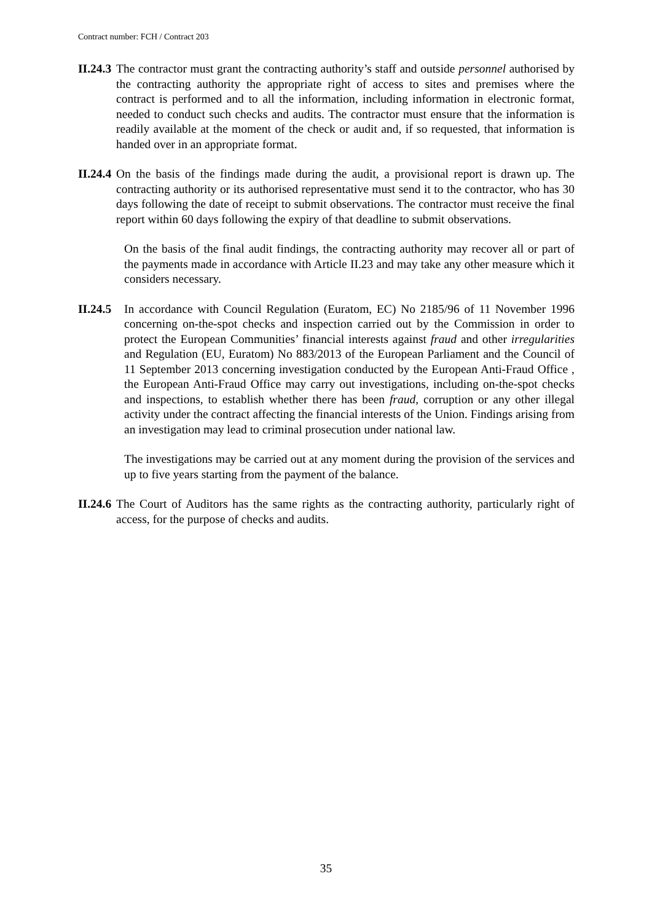Contract number: FCH / Contract 203
II.24.3
The contractor must grant the contracting authority’s staff and outside personnel authorised by the contracting authority the appropriate right of access to sites and premises where the contract is performed and to all the information, including information in electronic format, needed to conduct such checks and audits. The contractor must ensure that the information is readily available at the moment of the check or audit and, if so requested, that information is handed over in an appropriate format.
II.24.4
On the basis of the findings made during the audit, a provisional report is drawn up. The contracting authority or its authorised representative must send it to the contractor, who has 30 days following the date of receipt to submit observations. The contractor must receive the final report within 60 days following the expiry of that deadline to submit observations.
On the basis of the final audit findings, the contracting authority may recover all or part of the payments made in accordance with Article II.23 and may take any other measure which it considers necessary.
II.24.5
In accordance with Council Regulation (Euratom, EC) No 2185/96 of 11 November 1996 concerning on-the-spot checks and inspection carried out by the Commission in order to protect the European Communities’ financial interests against fraud and other irregularities and Regulation (EU, Euratom) No 883/2013 of the European Parliament and the Council of 11 September 2013 concerning investigation conducted by the European Anti-Fraud Office , the European Anti-Fraud Office may carry out investigations, including on-the-spot checks and inspections, to establish whether there has been fraud, corruption or any other illegal activity under the contract affecting the financial interests of the Union. Findings arising from an investigation may lead to criminal prosecution under national law.
The investigations may be carried out at any moment during the provision of the services and up to five years starting from the payment of the balance.
II.24.6
The Court of Auditors has the same rights as the contracting authority, particularly right of access, for the purpose of checks and audits.
35